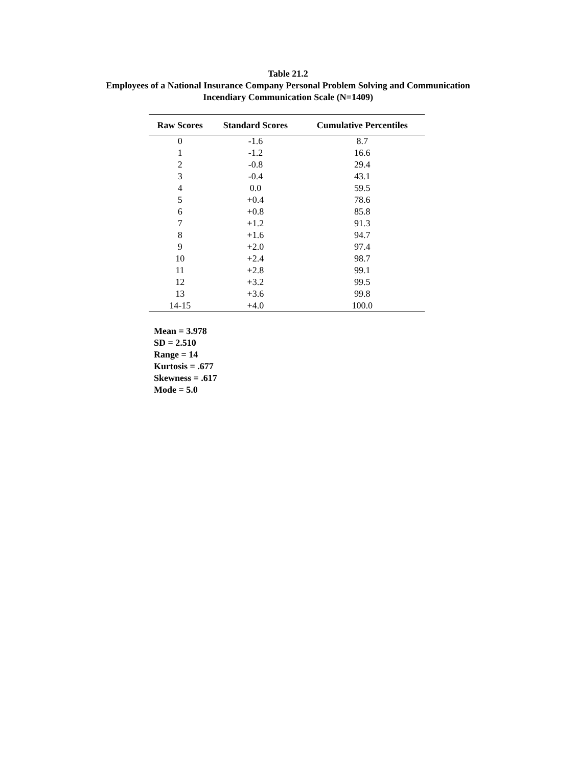Table 21.2
Employees of a National Insurance Company Personal Problem Solving and Communication
Incendiary Communication Scale (N=1409)
| Raw Scores | Standard Scores | Cumulative Percentiles |
| --- | --- | --- |
| 0 | -1.6 | 8.7 |
| 1 | -1.2 | 16.6 |
| 2 | -0.8 | 29.4 |
| 3 | -0.4 | 43.1 |
| 4 | 0.0 | 59.5 |
| 5 | +0.4 | 78.6 |
| 6 | +0.8 | 85.8 |
| 7 | +1.2 | 91.3 |
| 8 | +1.6 | 94.7 |
| 9 | +2.0 | 97.4 |
| 10 | +2.4 | 98.7 |
| 11 | +2.8 | 99.1 |
| 12 | +3.2 | 99.5 |
| 13 | +3.6 | 99.8 |
| 14-15 | +4.0 | 100.0 |
Mean = 3.978
SD = 2.510
Range = 14
Kurtosis = .677
Skewness = .617
Mode = 5.0